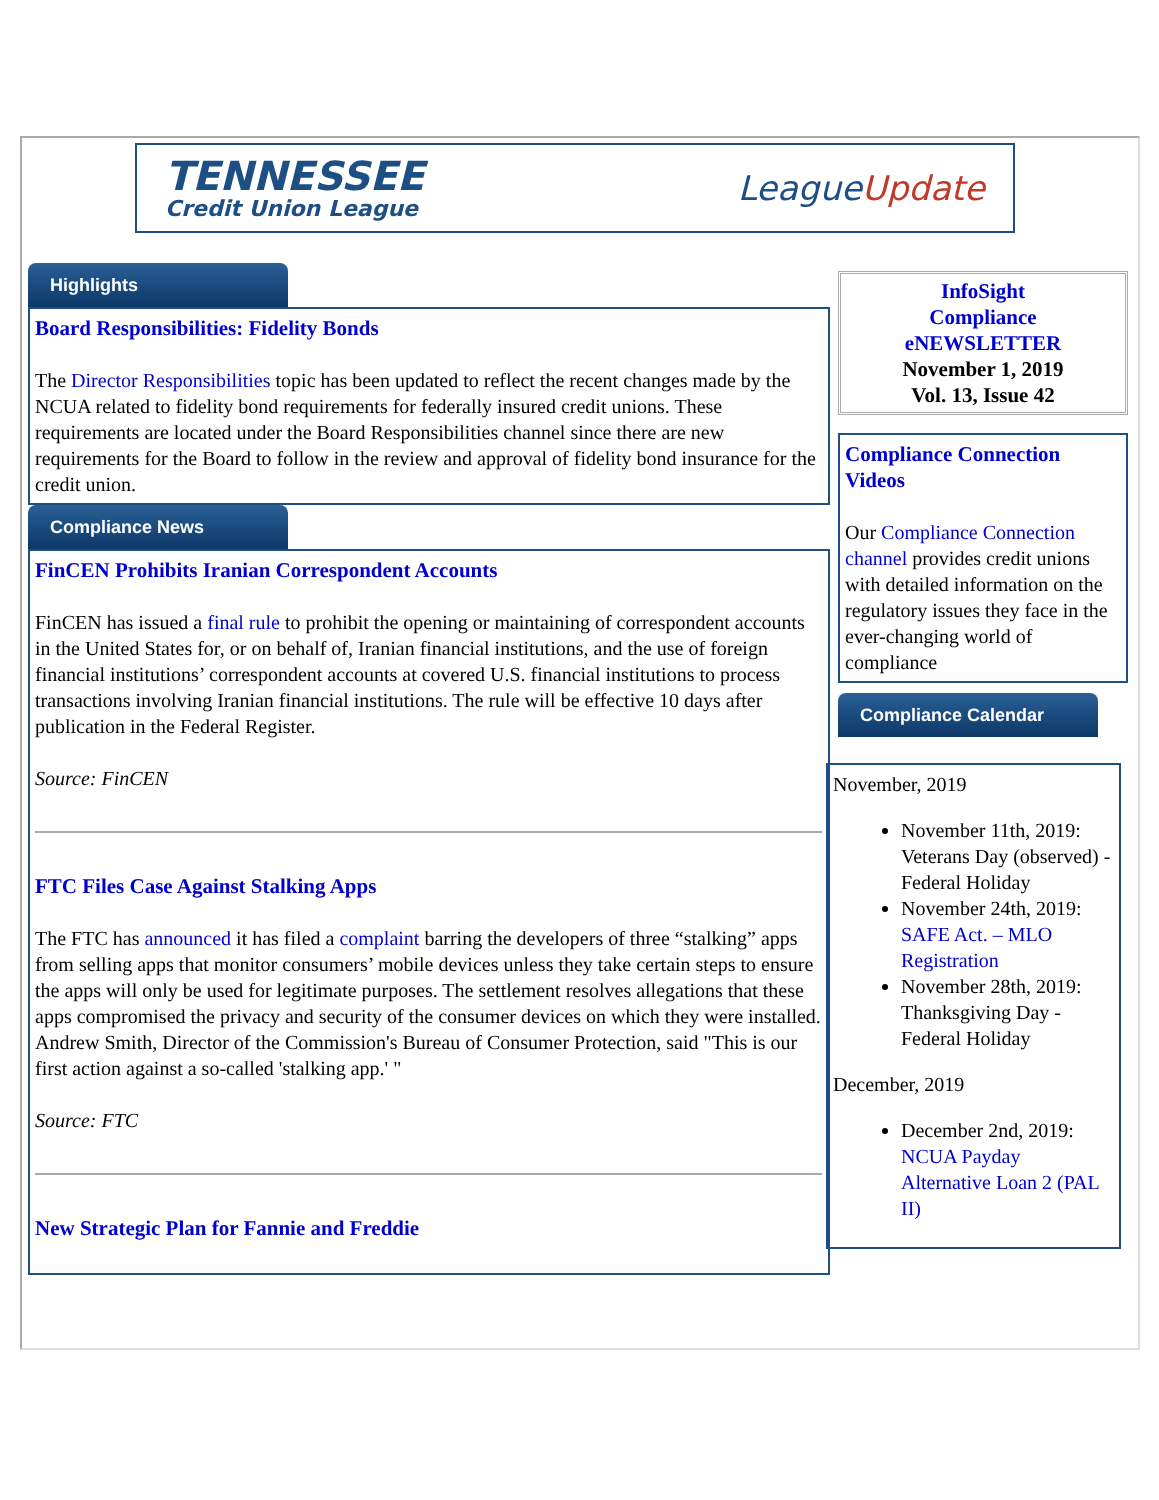TENNESSEE
Credit Union League
LeagueUpdate
Highlights
Board Responsibilities: Fidelity Bonds
The Director Responsibilities topic has been updated to reflect the recent changes made by the NCUA related to fidelity bond requirements for federally insured credit unions. These requirements are located under the Board Responsibilities channel since there are new requirements for the Board to follow in the review and approval of fidelity bond insurance for the credit union.
Compliance News
FinCEN Prohibits Iranian Correspondent Accounts
FinCEN has issued a final rule to prohibit the opening or maintaining of correspondent accounts in the United States for, or on behalf of, Iranian financial institutions, and the use of foreign financial institutions’ correspondent accounts at covered U.S. financial institutions to process transactions involving Iranian financial institutions. The rule will be effective 10 days after publication in the Federal Register.
Source: FinCEN
FTC Files Case Against Stalking Apps
The FTC has announced it has filed a complaint barring the developers of three “stalking” apps from selling apps that monitor consumers’ mobile devices unless they take certain steps to ensure the apps will only be used for legitimate purposes. The settlement resolves allegations that these apps compromised the privacy and security of the consumer devices on which they were installed. Andrew Smith, Director of the Commission's Bureau of Consumer Protection, said "This is our first action against a so-called 'stalking app.' "
Source: FTC
New Strategic Plan for Fannie and Freddie
InfoSight
Compliance
eNEWSLETTER
November 1, 2019
Vol. 13, Issue 42
Compliance Connection Videos
Our Compliance Connection channel provides credit unions with detailed information on the regulatory issues they face in the ever-changing world of compliance
Compliance Calendar
November, 2019
November 11th, 2019: Veterans Day (observed) - Federal Holiday
November 24th, 2019: SAFE Act. – MLO Registration
November 28th, 2019: Thanksgiving Day - Federal Holiday
December, 2019
December 2nd, 2019: NCUA Payday Alternative Loan 2 (PAL II)